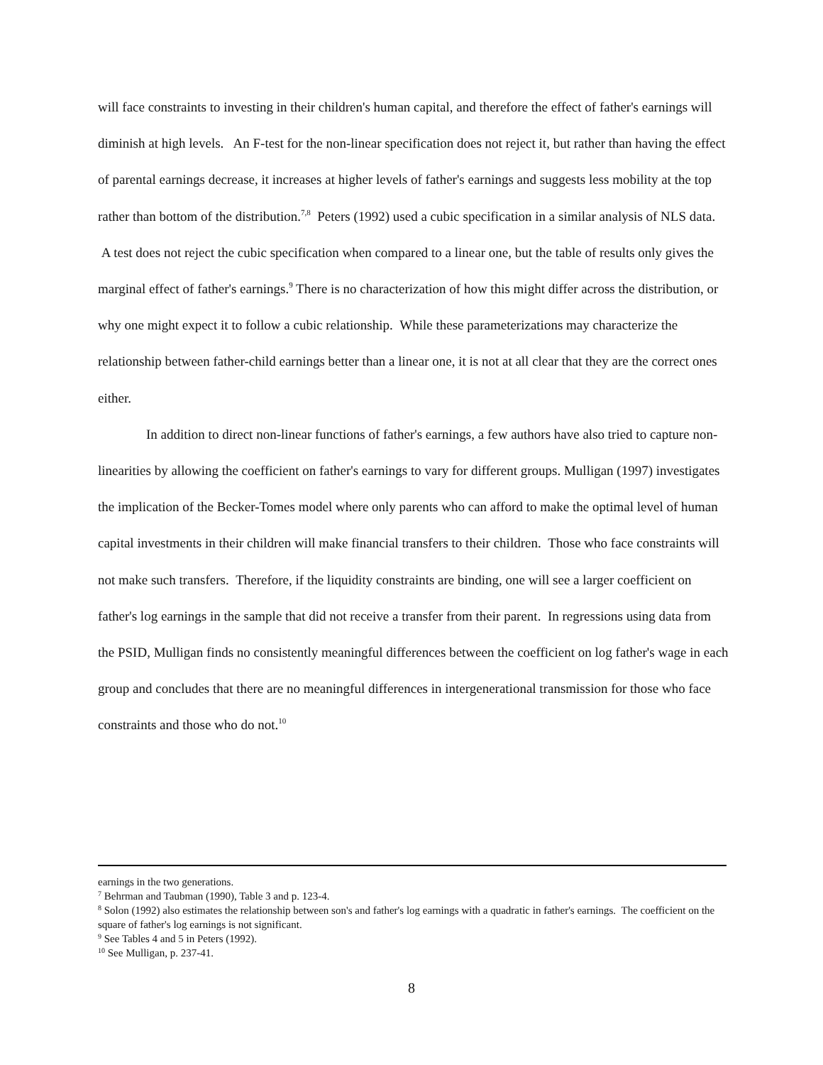will face constraints to investing in their children's human capital, and therefore the effect of father's earnings will diminish at high levels. An F-test for the non-linear specification does not reject it, but rather than having the effect of parental earnings decrease, it increases at higher levels of father's earnings and suggests less mobility at the top rather than bottom of the distribution.<sup>7,8</sup> Peters (1992) used a cubic specification in a similar analysis of NLS data. A test does not reject the cubic specification when compared to a linear one, but the table of results only gives the marginal effect of father's earnings.<sup>9</sup> There is no characterization of how this might differ across the distribution, or why one might expect it to follow a cubic relationship. While these parameterizations may characterize the relationship between father-child earnings better than a linear one, it is not at all clear that they are the correct ones either.
In addition to direct non-linear functions of father's earnings, a few authors have also tried to capture non-linearities by allowing the coefficient on father's earnings to vary for different groups. Mulligan (1997) investigates the implication of the Becker-Tomes model where only parents who can afford to make the optimal level of human capital investments in their children will make financial transfers to their children. Those who face constraints will not make such transfers. Therefore, if the liquidity constraints are binding, one will see a larger coefficient on father's log earnings in the sample that did not receive a transfer from their parent. In regressions using data from the PSID, Mulligan finds no consistently meaningful differences between the coefficient on log father's wage in each group and concludes that there are no meaningful differences in intergenerational transmission for those who face constraints and those who do not.<sup>10</sup>
earnings in the two generations.
<sup>7</sup> Behrman and Taubman (1990), Table 3 and p. 123-4.
<sup>8</sup> Solon (1992) also estimates the relationship between son's and father's log earnings with a quadratic in father's earnings. The coefficient on the square of father's log earnings is not significant.
<sup>9</sup> See Tables 4 and 5 in Peters (1992).
<sup>10</sup> See Mulligan, p. 237-41.
8